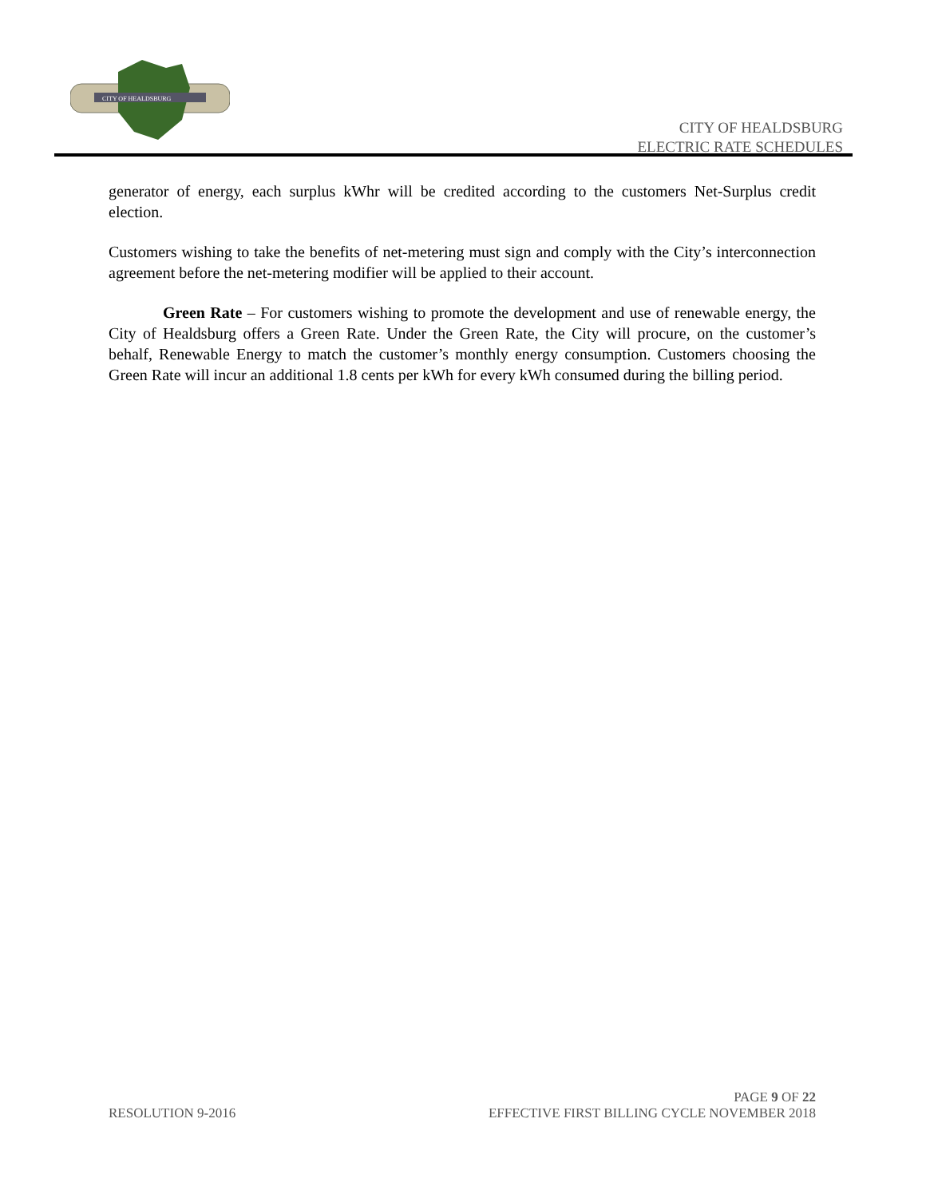CITY OF HEALDSBURG
CITY OF HEALDSBURG
ELECTRIC RATE SCHEDULES
generator of energy, each surplus kWhr will be credited according to the customers Net-Surplus credit election.
Customers wishing to take the benefits of net-metering must sign and comply with the City’s interconnection agreement before the net-metering modifier will be applied to their account.
Green Rate – For customers wishing to promote the development and use of renewable energy, the City of Healdsburg offers a Green Rate. Under the Green Rate, the City will procure, on the customer’s behalf, Renewable Energy to match the customer’s monthly energy consumption. Customers choosing the Green Rate will incur an additional 1.8 cents per kWh for every kWh consumed during the billing period.
PAGE 9 OF 22
RESOLUTION 9-2016 EFFECTIVE FIRST BILLING CYCLE NOVEMBER 2018